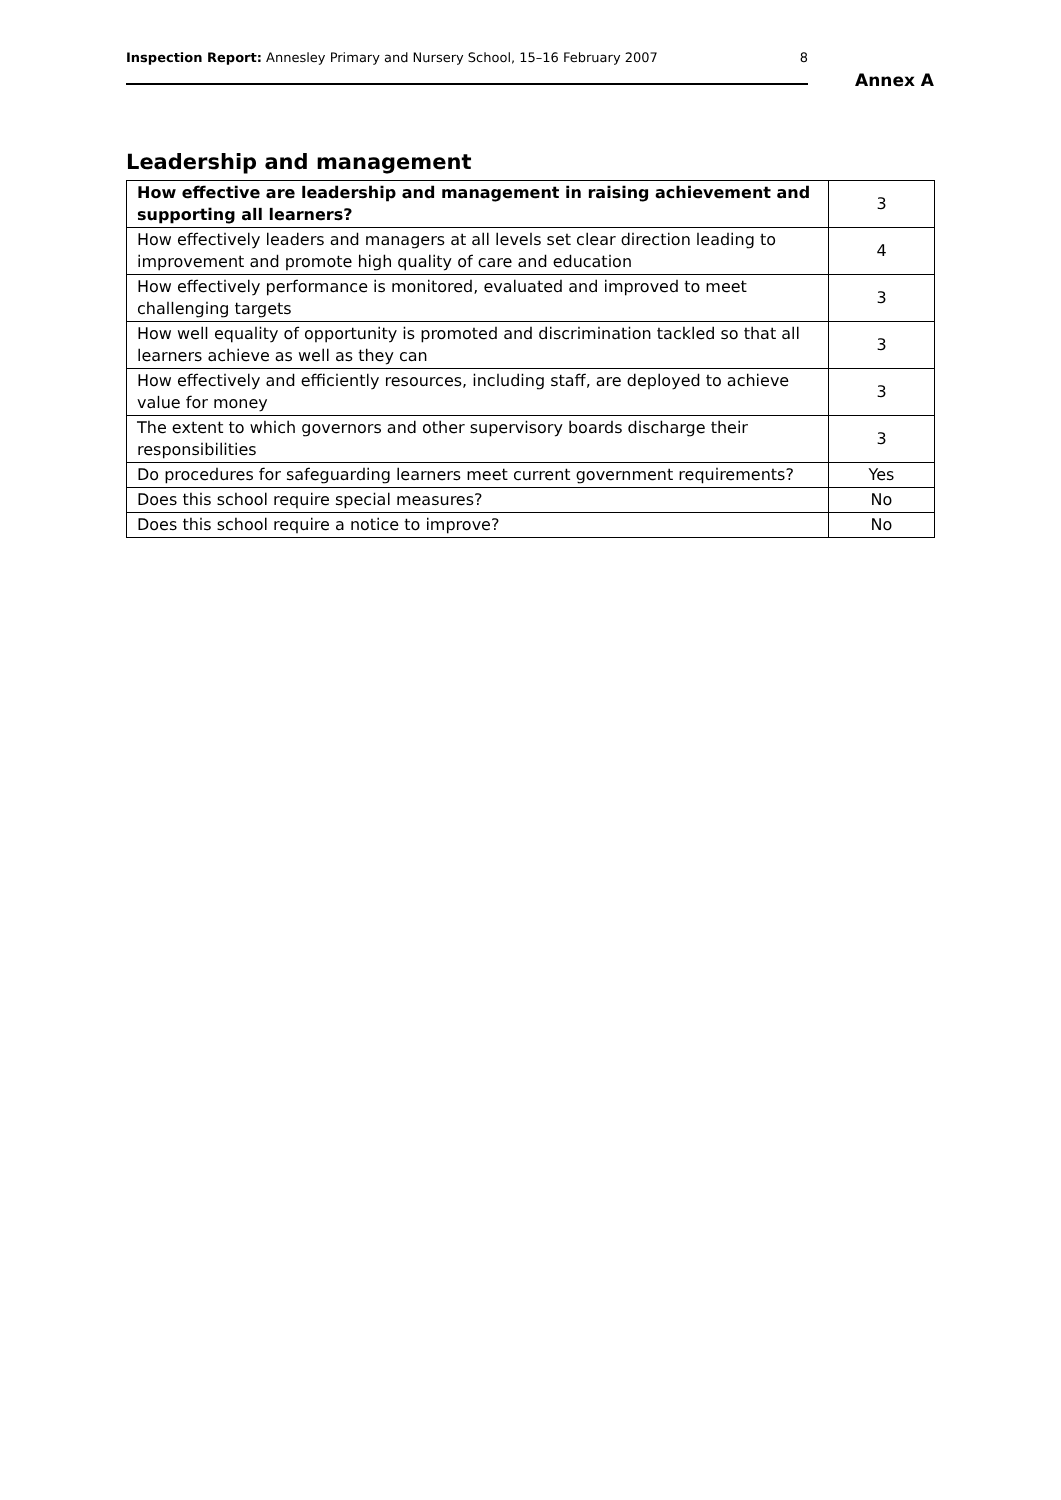Inspection Report: Annesley Primary and Nursery School, 15–16 February 2007 8
Annex A
Leadership and management
| How effective are leadership and management in raising achievement and supporting all learners? | 3 |
| How effectively leaders and managers at all levels set clear direction leading to improvement and promote high quality of care and education | 4 |
| How effectively performance is monitored, evaluated and improved to meet challenging targets | 3 |
| How well equality of opportunity is promoted and discrimination tackled so that all learners achieve as well as they can | 3 |
| How effectively and efficiently resources, including staff, are deployed to achieve value for money | 3 |
| The extent to which governors and other supervisory boards discharge their responsibilities | 3 |
| Do procedures for safeguarding learners meet current government requirements? | Yes |
| Does this school require special measures? | No |
| Does this school require a notice to improve? | No |